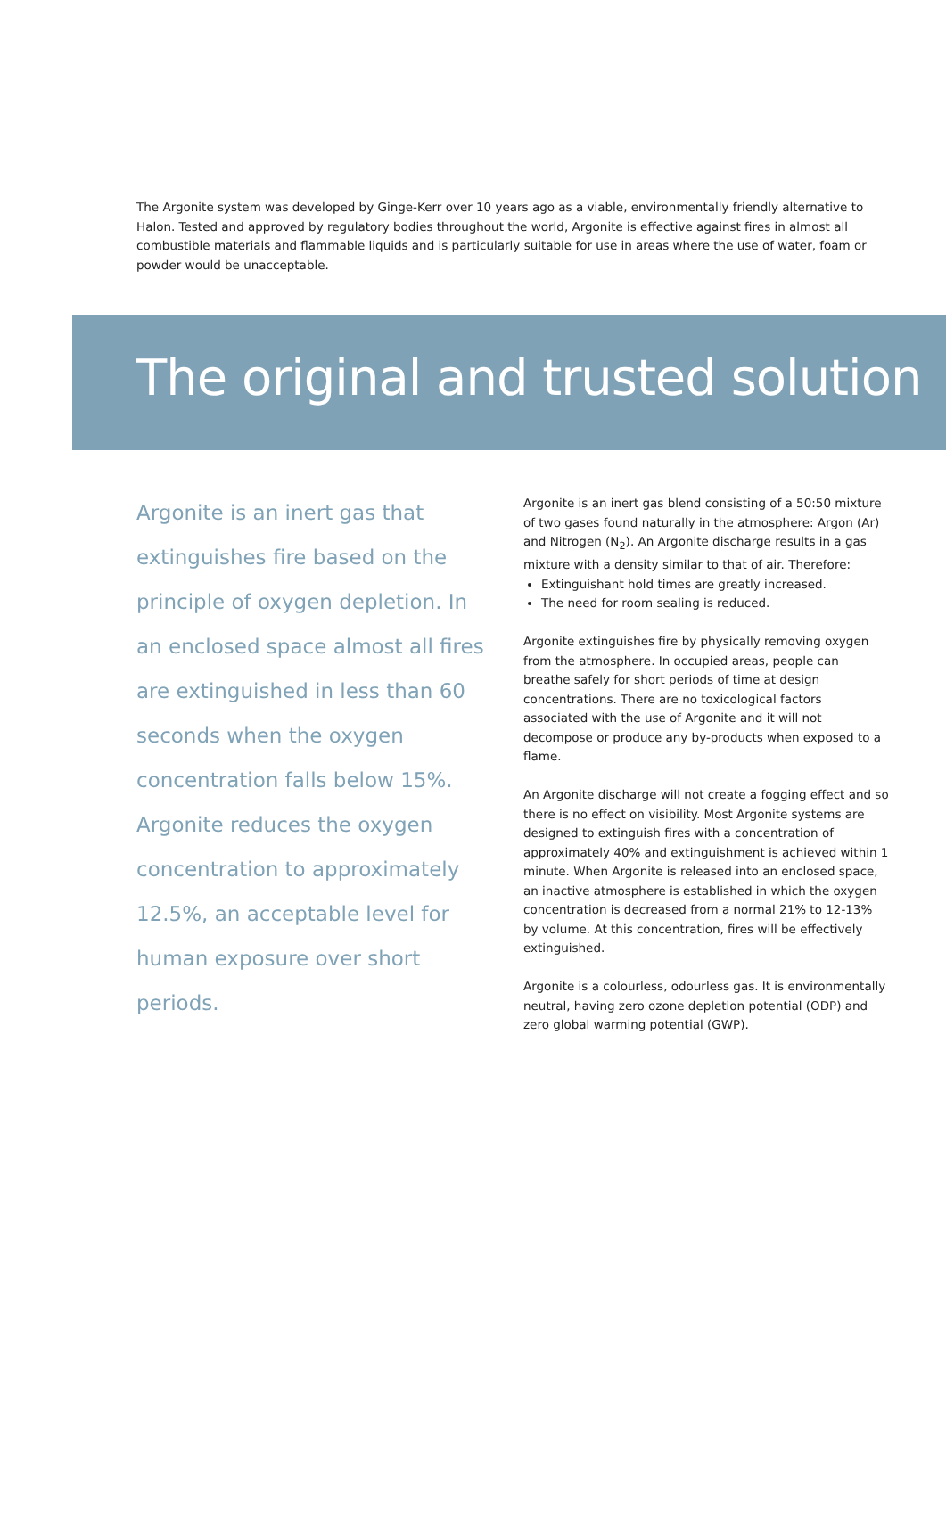The Argonite system was developed by Ginge-Kerr over 10 years ago as a viable, environmentally friendly alternative to Halon. Tested and approved by regulatory bodies throughout the world, Argonite is effective against fires in almost all combustible materials and flammable liquids and is particularly suitable for use in areas where the use of water, foam or powder would be unacceptable.
The original and trusted solution
Argonite is an inert gas that extinguishes fire based on the principle of oxygen depletion. In an enclosed space almost all fires are extinguished in less than 60 seconds when the oxygen concentration falls below 15%. Argonite reduces the oxygen concentration to approximately 12.5%, an acceptable level for human exposure over short periods.
Argonite is an inert gas blend consisting of a 50:50 mixture of two gases found naturally in the atmosphere: Argon (Ar) and Nitrogen (N<sub>2</sub>). An Argonite discharge results in a gas mixture with a density similar to that of air. Therefore:
Extinguishant hold times are greatly increased.
The need for room sealing is reduced.
Argonite extinguishes fire by physically removing oxygen from the atmosphere. In occupied areas, people can breathe safely for short periods of time at design concentrations. There are no toxicological factors associated with the use of Argonite and it will not decompose or produce any by-products when exposed to a flame.
An Argonite discharge will not create a fogging effect and so there is no effect on visibility. Most Argonite systems are designed to extinguish fires with a concentration of approximately 40% and extinguishment is achieved within 1 minute. When Argonite is released into an enclosed space, an inactive atmosphere is established in which the oxygen concentration is decreased from a normal 21% to 12-13% by volume. At this concentration, fires will be effectively extinguished.
Argonite is a colourless, odourless gas. It is environmentally neutral, having zero ozone depletion potential (ODP) and zero global warming potential (GWP).